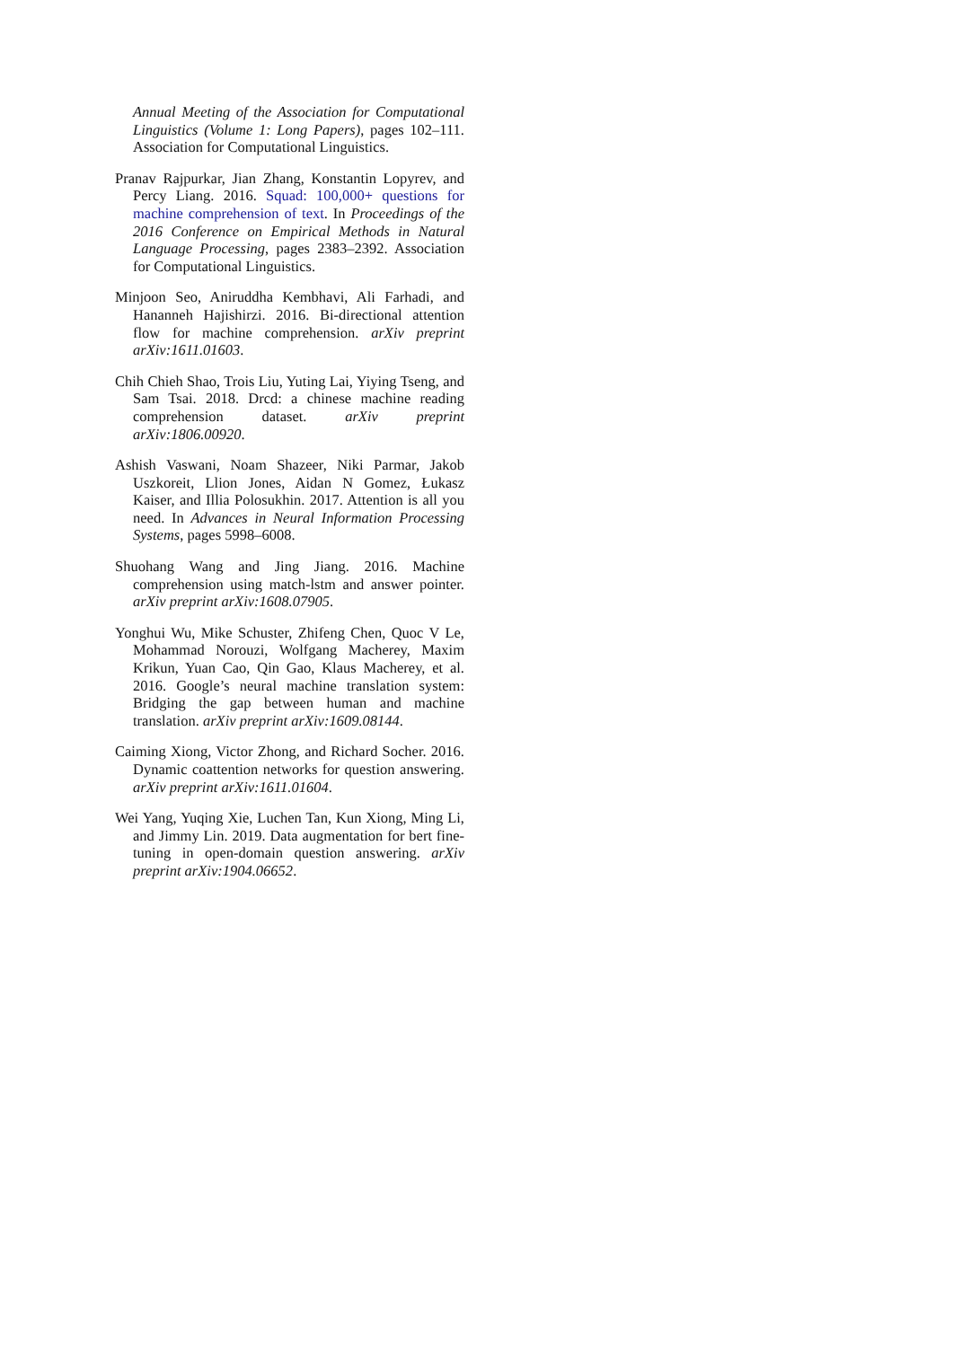Annual Meeting of the Association for Computational Linguistics (Volume 1: Long Papers), pages 102–111. Association for Computational Linguistics.
Pranav Rajpurkar, Jian Zhang, Konstantin Lopyrev, and Percy Liang. 2016. Squad: 100,000+ questions for machine comprehension of text. In Proceedings of the 2016 Conference on Empirical Methods in Natural Language Processing, pages 2383–2392. Association for Computational Linguistics.
Minjoon Seo, Aniruddha Kembhavi, Ali Farhadi, and Hananneh Hajishirzi. 2016. Bi-directional attention flow for machine comprehension. arXiv preprint arXiv:1611.01603.
Chih Chieh Shao, Trois Liu, Yuting Lai, Yiying Tseng, and Sam Tsai. 2018. Drcd: a chinese machine reading comprehension dataset. arXiv preprint arXiv:1806.00920.
Ashish Vaswani, Noam Shazeer, Niki Parmar, Jakob Uszkoreit, Llion Jones, Aidan N Gomez, Łukasz Kaiser, and Illia Polosukhin. 2017. Attention is all you need. In Advances in Neural Information Processing Systems, pages 5998–6008.
Shuohang Wang and Jing Jiang. 2016. Machine comprehension using match-lstm and answer pointer. arXiv preprint arXiv:1608.07905.
Yonghui Wu, Mike Schuster, Zhifeng Chen, Quoc V Le, Mohammad Norouzi, Wolfgang Macherey, Maxim Krikun, Yuan Cao, Qin Gao, Klaus Macherey, et al. 2016. Google’s neural machine translation system: Bridging the gap between human and machine translation. arXiv preprint arXiv:1609.08144.
Caiming Xiong, Victor Zhong, and Richard Socher. 2016. Dynamic coattention networks for question answering. arXiv preprint arXiv:1611.01604.
Wei Yang, Yuqing Xie, Luchen Tan, Kun Xiong, Ming Li, and Jimmy Lin. 2019. Data augmentation for bert fine-tuning in open-domain question answering. arXiv preprint arXiv:1904.06652.